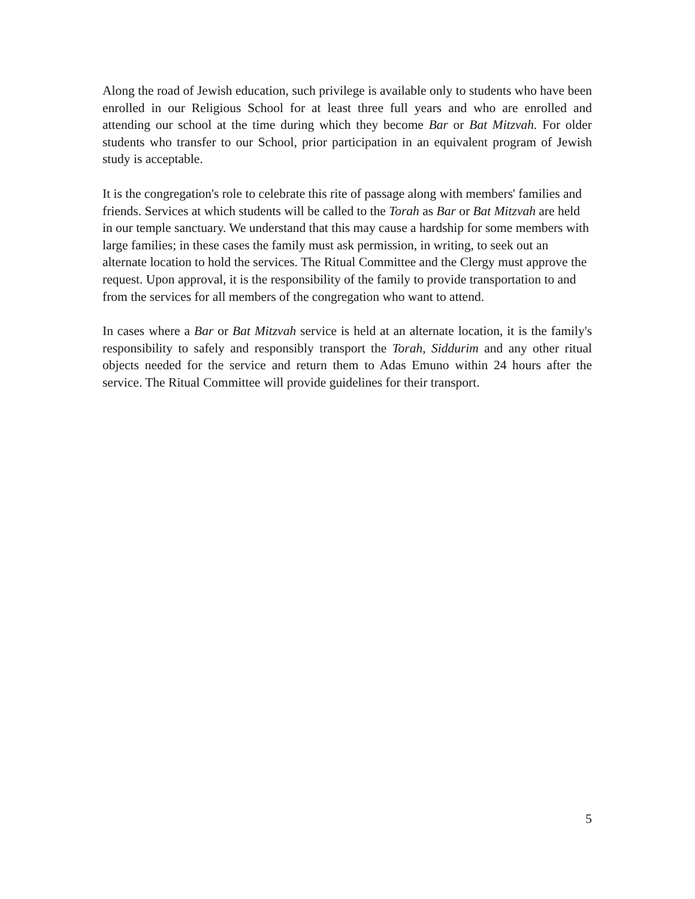Along the road of Jewish education, such privilege is available only to students who have been enrolled in our Religious School for at least three full years and who are enrolled and attending our school at the time during which they become Bar or Bat Mitzvah. For older students who transfer to our School, prior participation in an equivalent program of Jewish study is acceptable.
It is the congregation's role to celebrate this rite of passage along with members' families and friends. Services at which students will be called to the Torah as Bar or Bat Mitzvah are held in our temple sanctuary. We understand that this may cause a hardship for some members with large families; in these cases the family must ask permission, in writing, to seek out an alternate location to hold the services. The Ritual Committee and the Clergy must approve the request. Upon approval, it is the responsibility of the family to provide transportation to and from the services for all members of the congregation who want to attend.
In cases where a Bar or Bat Mitzvah service is held at an alternate location, it is the family's responsibility to safely and responsibly transport the Torah, Siddurim and any other ritual objects needed for the service and return them to Adas Emuno within 24 hours after the service. The Ritual Committee will provide guidelines for their transport.
5